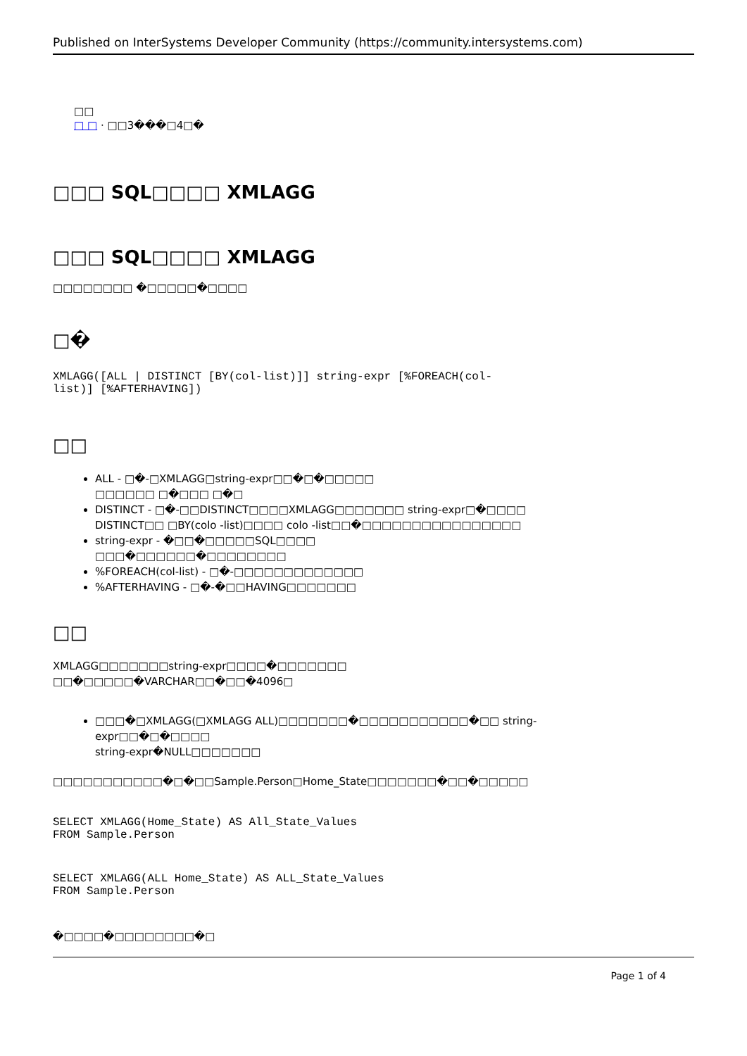Published on InterSystems Developer Community (https://community.intersystems.com)
□□
□ □ · □□3���□4□�
□□□ SQL□□□□ XMLAGG
□□□ SQL□□□□ XMLAGG
□□□□□□□□ �□□□□□�□□□□
□�
XMLAGG([ALL | DISTINCT [BY(col-list)]] string-expr [%FOREACH(col-
list)] [%AFTERHAVING])
□□
ALL - □�-□XMLAGG□string-expr□□�□�□□□□□
□□□□□□ □�□□□ □�□
DISTINCT - □�-□□DISTINCT□□□□XMLAGG□□□□□□□ string-expr□�□□□□
DISTINCT□□ □BY(colo -list)□□□□ colo -list□□�□□□□□□□□□□□□□□□□
string-expr - �□□�□□□□□SQL□□□□
□□□�□□□□□□�□□□□□□□□
%FOREACH(col-list) - □�-□□□□□□□□□□□□□
%AFTERHAVING - □�-�□□HAVING□□□□□□□
□□
XMLAGG□□□□□□□string-expr□□□□�□□□□□□□
□□�□□□□□�VARCHAR□□�□□�4096□
□□□�□XMLAGG(□XMLAGG ALL)□□□□□□□�□□□□□□□□□□□�□□ string-
expr□□�□�□□□□
string-expr�NULL□□□□□□□
□□□□□□□□□□□�□�□□Sample.Person□Home_State□□□□□□□�□□�□□□□□
SELECT XMLAGG(Home_State) AS All_State_Values
FROM Sample.Person
SELECT XMLAGG(ALL Home_State) AS ALL_State_Values
FROM Sample.Person
�□□□□�□□□□□□□□�□
Page 1 of 4